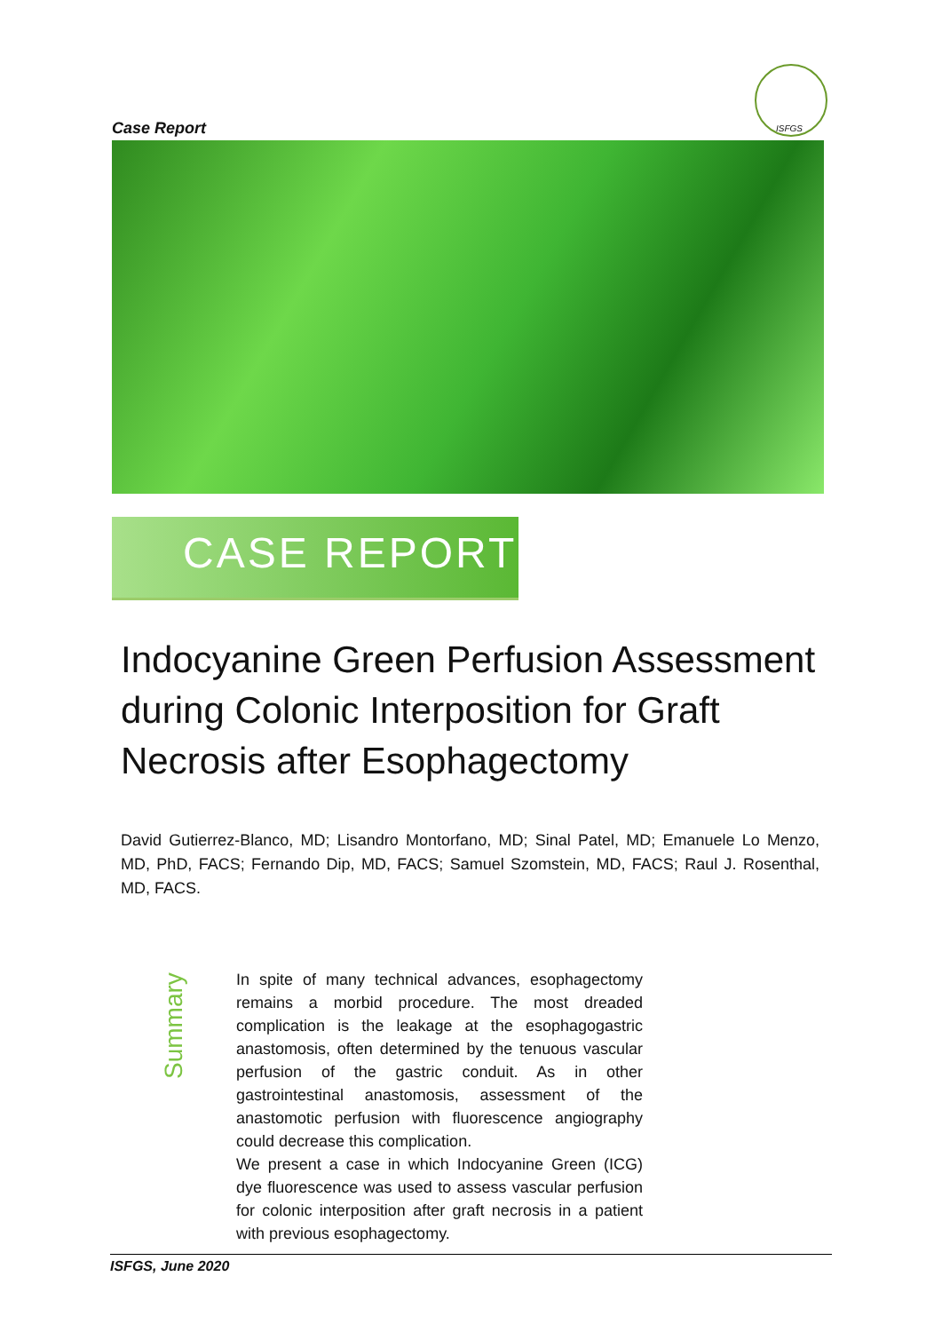ISFGS
Case Report
CASE REPORT
Indocyanine Green Perfusion Assessment during Colonic Interposition for Graft Necrosis after Esophagectomy
David Gutierrez-Blanco, MD; Lisandro Montorfano, MD; Sinal Patel, MD; Emanuele Lo Menzo, MD, PhD, FACS; Fernando Dip, MD, FACS; Samuel Szomstein, MD, FACS; Raul J. Rosenthal, MD, FACS.
Summary
In spite of many technical advances, esophagectomy remains a morbid procedure. The most dreaded complication is the leakage at the esophagogastric anastomosis, often determined by the tenuous vascular perfusion of the gastric conduit. As in other gastrointestinal anastomosis, assessment of the anastomotic perfusion with fluorescence angiography could decrease this complication.
We present a case in which Indocyanine Green (ICG) dye fluorescence was used to assess vascular perfusion for colonic interposition after graft necrosis in a patient with previous esophagectomy.
ISFGS, June 2020